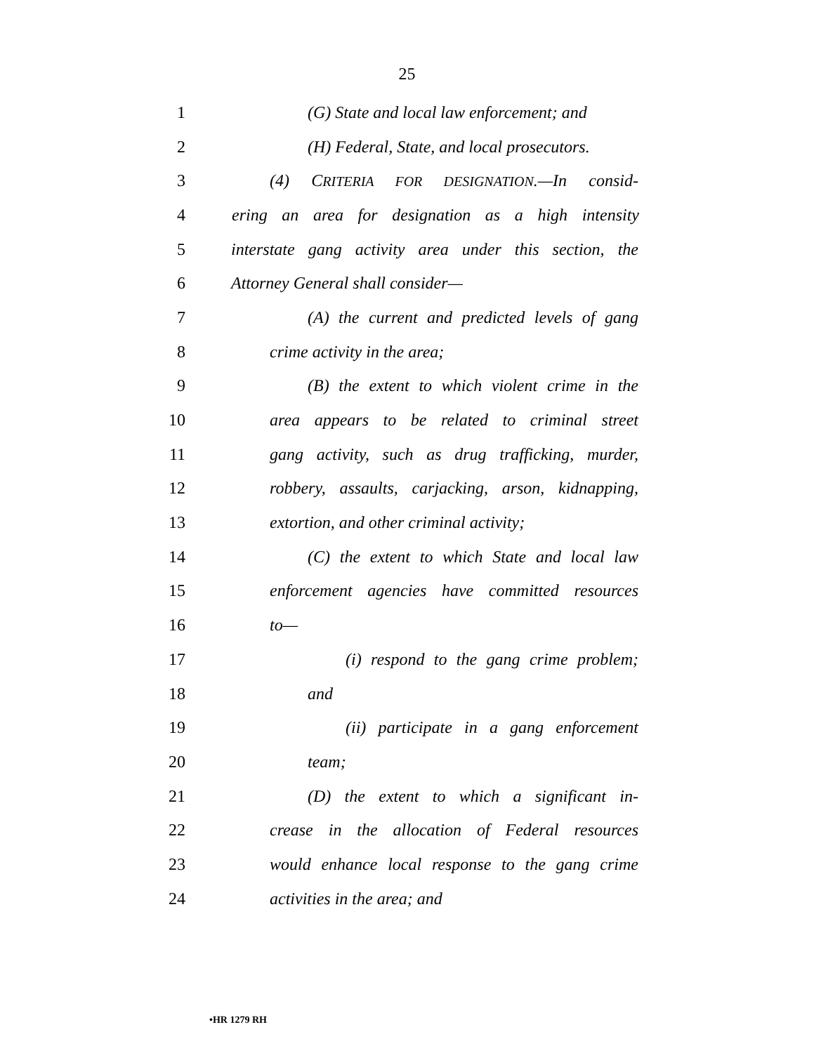25
1 (G) State and local law enforcement; and
2 (H) Federal, State, and local prosecutors.
3 (4) CRITERIA FOR DESIGNATION.—In consid-
4 ering an area for designation as a high intensity
5 interstate gang activity area under this section, the
6 Attorney General shall consider—
7 (A) the current and predicted levels of gang
8 crime activity in the area;
9 (B) the extent to which violent crime in the
10 area appears to be related to criminal street
11 gang activity, such as drug trafficking, murder,
12 robbery, assaults, carjacking, arson, kidnapping,
13 extortion, and other criminal activity;
14 (C) the extent to which State and local law
15 enforcement agencies have committed resources
16 to—
17 (i) respond to the gang crime problem;
18 and
19 (ii) participate in a gang enforcement
20 team;
21 (D) the extent to which a significant in-
22 crease in the allocation of Federal resources
23 would enhance local response to the gang crime
24 activities in the area; and
•HR 1279 RH